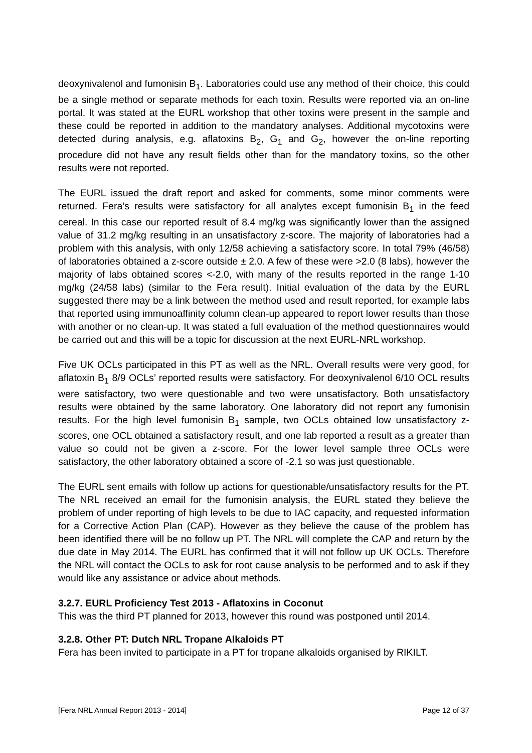deoxynivalenol and fumonisin B<sub>1</sub>. Laboratories could use any method of their choice, this could be a single method or separate methods for each toxin. Results were reported via an on-line portal. It was stated at the EURL workshop that other toxins were present in the sample and these could be reported in addition to the mandatory analyses. Additional mycotoxins were detected during analysis, e.g. aflatoxins B<sub>2</sub>, G<sub>1</sub> and G<sub>2</sub>, however the on-line reporting procedure did not have any result fields other than for the mandatory toxins, so the other results were not reported.
The EURL issued the draft report and asked for comments, some minor comments were returned. Fera’s results were satisfactory for all analytes except fumonisin B<sub>1</sub> in the feed cereal. In this case our reported result of 8.4 mg/kg was significantly lower than the assigned value of 31.2 mg/kg resulting in an unsatisfactory z-score. The majority of laboratories had a problem with this analysis, with only 12/58 achieving a satisfactory score. In total 79% (46/58) of laboratories obtained a z-score outside ± 2.0. A few of these were >2.0 (8 labs), however the majority of labs obtained scores <-2.0, with many of the results reported in the range 1-10 mg/kg (24/58 labs) (similar to the Fera result). Initial evaluation of the data by the EURL suggested there may be a link between the method used and result reported, for example labs that reported using immunoaffinity column clean-up appeared to report lower results than those with another or no clean-up. It was stated a full evaluation of the method questionnaires would be carried out and this will be a topic for discussion at the next EURL-NRL workshop.
Five UK OCLs participated in this PT as well as the NRL. Overall results were very good, for aflatoxin B<sub>1</sub> 8/9 OCLs’ reported results were satisfactory. For deoxynivalenol 6/10 OCL results were satisfactory, two were questionable and two were unsatisfactory. Both unsatisfactory results were obtained by the same laboratory. One laboratory did not report any fumonisin results. For the high level fumonisin B<sub>1</sub> sample, two OCLs obtained low unsatisfactory z-scores, one OCL obtained a satisfactory result, and one lab reported a result as a greater than value so could not be given a z-score. For the lower level sample three OCLs were satisfactory, the other laboratory obtained a score of -2.1 so was just questionable.
The EURL sent emails with follow up actions for questionable/unsatisfactory results for the PT. The NRL received an email for the fumonisin analysis, the EURL stated they believe the problem of under reporting of high levels to be due to IAC capacity, and requested information for a Corrective Action Plan (CAP). However as they believe the cause of the problem has been identified there will be no follow up PT. The NRL will complete the CAP and return by the due date in May 2014. The EURL has confirmed that it will not follow up UK OCLs. Therefore the NRL will contact the OCLs to ask for root cause analysis to be performed and to ask if they would like any assistance or advice about methods.
3.2.7. EURL Proficiency Test 2013 - Aflatoxins in Coconut
This was the third PT planned for 2013, however this round was postponed until 2014.
3.2.8. Other PT: Dutch NRL Tropane Alkaloids PT
Fera has been invited to participate in a PT for tropane alkaloids organised by RIKILT.
[Fera NRL Annual Report 2013 - 2014] Page 12 of 37